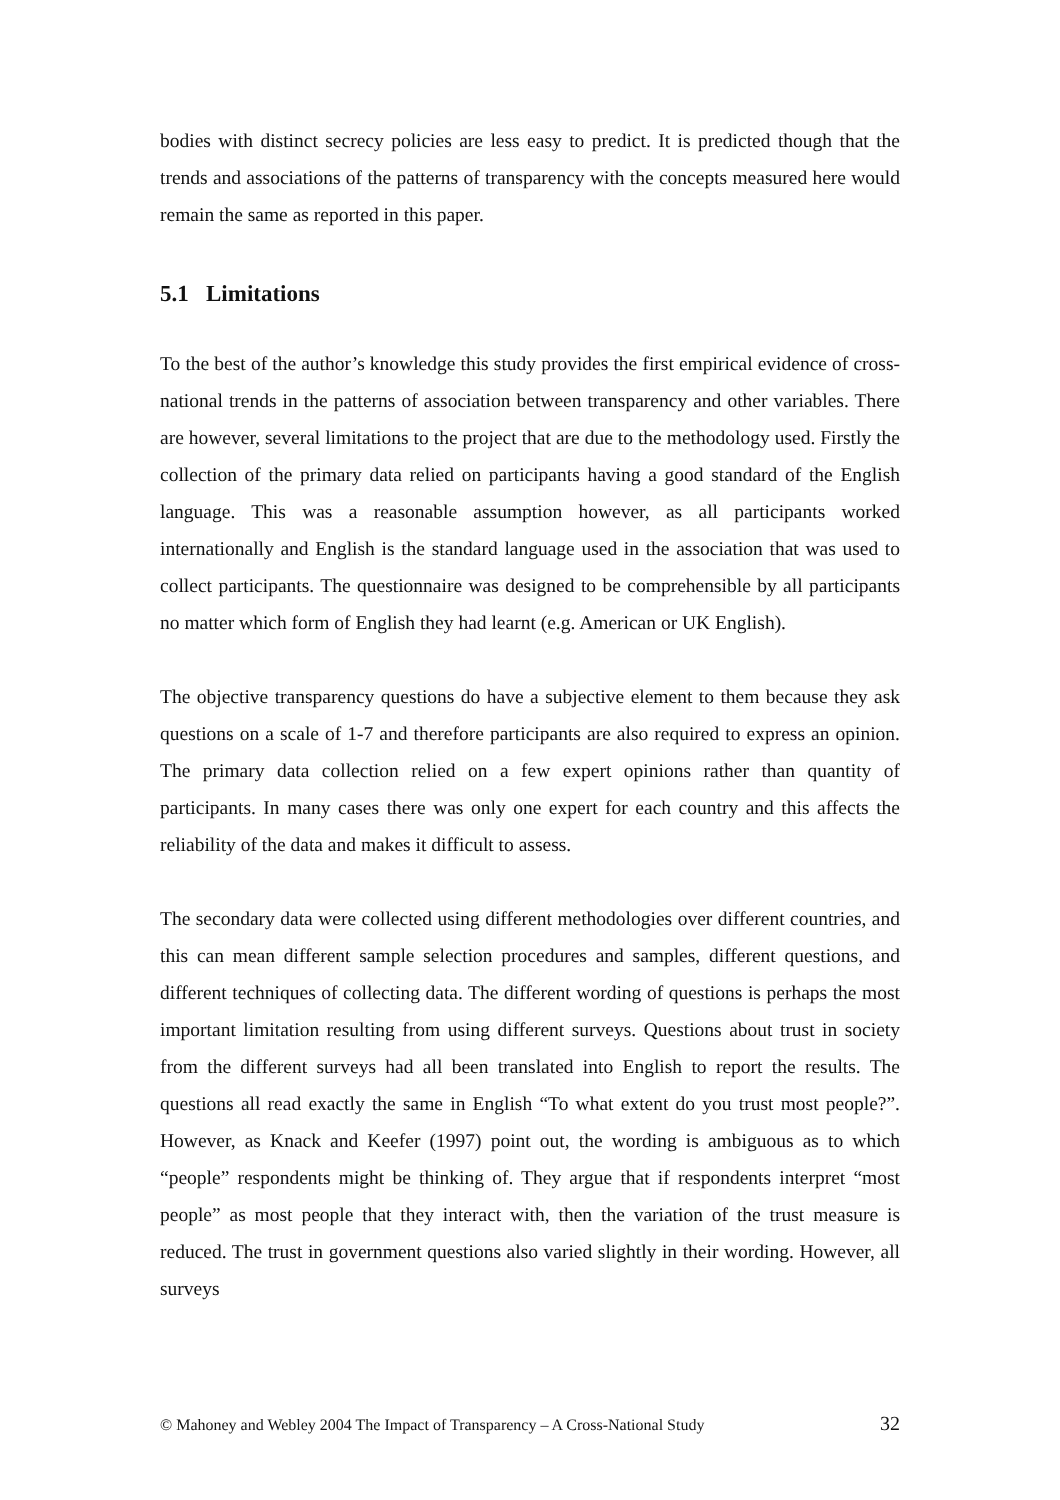bodies with distinct secrecy policies are less easy to predict. It is predicted though that the trends and associations of the patterns of transparency with the concepts measured here would remain the same as reported in this paper.
5.1 Limitations
To the best of the author’s knowledge this study provides the first empirical evidence of cross-national trends in the patterns of association between transparency and other variables. There are however, several limitations to the project that are due to the methodology used. Firstly the collection of the primary data relied on participants having a good standard of the English language. This was a reasonable assumption however, as all participants worked internationally and English is the standard language used in the association that was used to collect participants. The questionnaire was designed to be comprehensible by all participants no matter which form of English they had learnt (e.g. American or UK English).
The objective transparency questions do have a subjective element to them because they ask questions on a scale of 1-7 and therefore participants are also required to express an opinion. The primary data collection relied on a few expert opinions rather than quantity of participants. In many cases there was only one expert for each country and this affects the reliability of the data and makes it difficult to assess.
The secondary data were collected using different methodologies over different countries, and this can mean different sample selection procedures and samples, different questions, and different techniques of collecting data. The different wording of questions is perhaps the most important limitation resulting from using different surveys. Questions about trust in society from the different surveys had all been translated into English to report the results. The questions all read exactly the same in English “To what extent do you trust most people?”. However, as Knack and Keefer (1997) point out, the wording is ambiguous as to which “people” respondents might be thinking of. They argue that if respondents interpret “most people” as most people that they interact with, then the variation of the trust measure is reduced. The trust in government questions also varied slightly in their wording. However, all surveys
© Mahoney and Webley 2004 The Impact of Transparency – A Cross-National Study 32